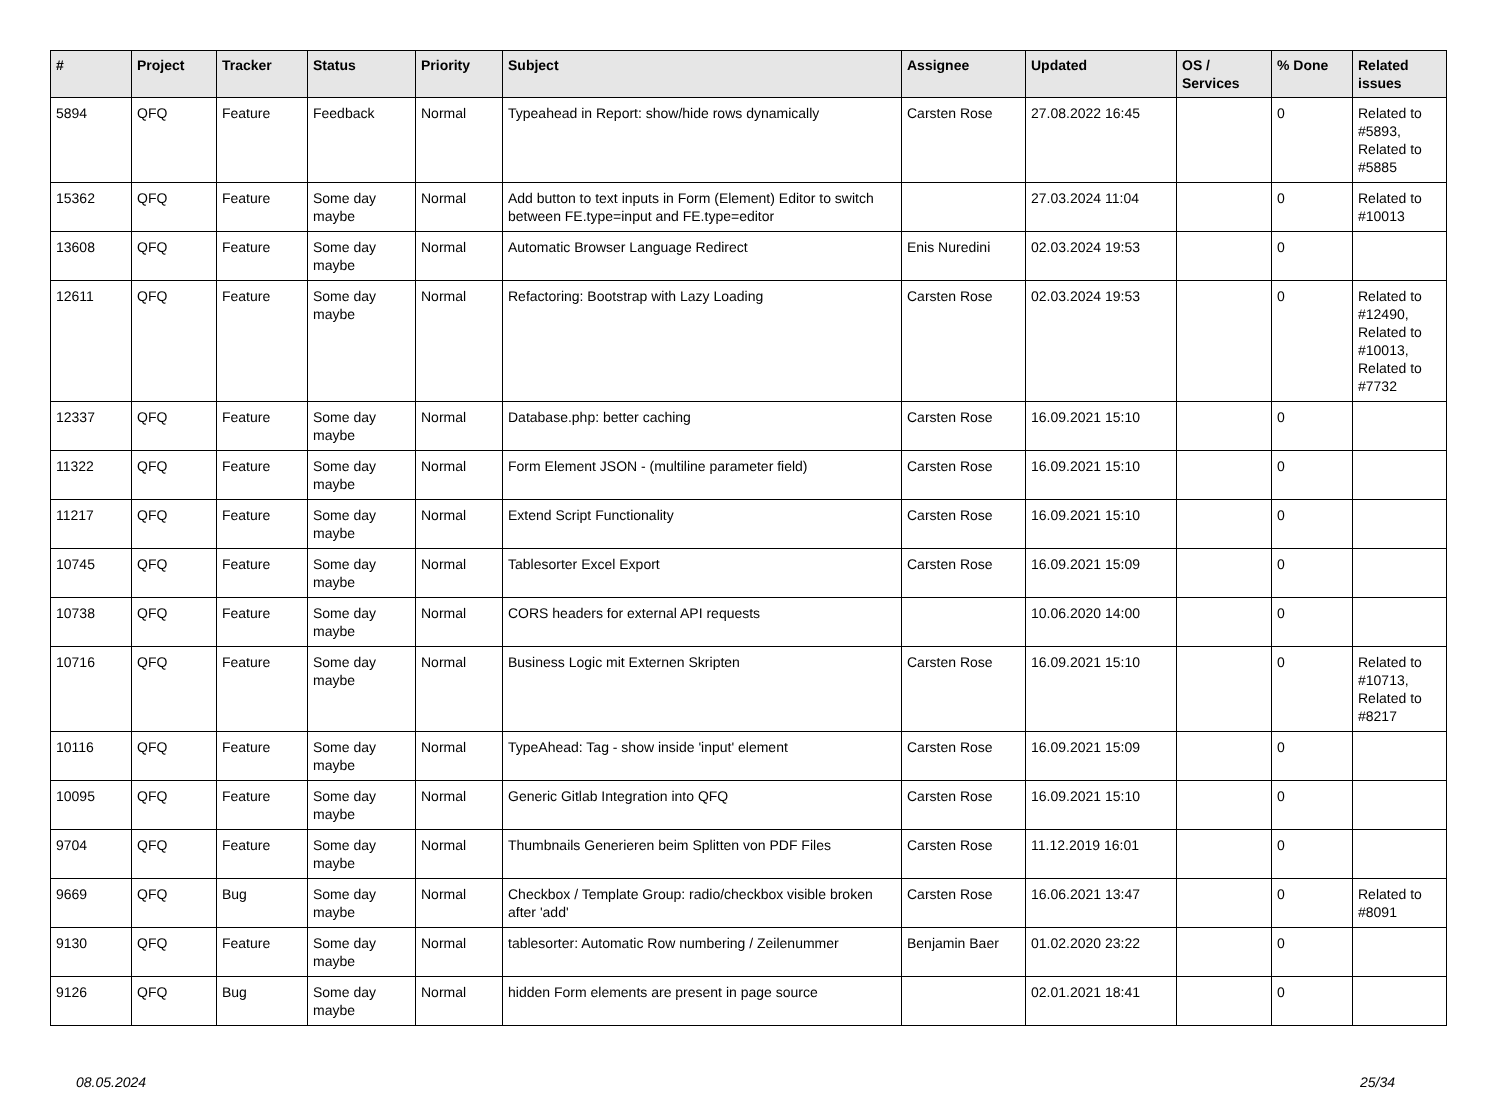| # | Project | Tracker | Status | Priority | Subject | Assignee | Updated | OS / Services | % Done | Related issues |
| --- | --- | --- | --- | --- | --- | --- | --- | --- | --- | --- |
| 5894 | QFQ | Feature | Feedback | Normal | Typeahead in Report: show/hide rows dynamically | Carsten Rose | 27.08.2022 16:45 | | 0 | Related to #5893, Related to #5885 |
| 15362 | QFQ | Feature | Some day maybe | Normal | Add button to text inputs in Form (Element) Editor to switch between FE.type=input and FE.type=editor | | 27.03.2024 11:04 | | 0 | Related to #10013 |
| 13608 | QFQ | Feature | Some day maybe | Normal | Automatic Browser Language Redirect | Enis Nuredini | 02.03.2024 19:53 | | 0 | |
| 12611 | QFQ | Feature | Some day maybe | Normal | Refactoring: Bootstrap with Lazy Loading | Carsten Rose | 02.03.2024 19:53 | | 0 | Related to #12490, Related to #10013, Related to #7732 |
| 12337 | QFQ | Feature | Some day maybe | Normal | Database.php: better caching | Carsten Rose | 16.09.2021 15:10 | | 0 | |
| 11322 | QFQ | Feature | Some day maybe | Normal | Form Element JSON - (multiline parameter field) | Carsten Rose | 16.09.2021 15:10 | | 0 | |
| 11217 | QFQ | Feature | Some day maybe | Normal | Extend Script Functionality | Carsten Rose | 16.09.2021 15:10 | | 0 | |
| 10745 | QFQ | Feature | Some day maybe | Normal | Tablesorter Excel Export | Carsten Rose | 16.09.2021 15:09 | | 0 | |
| 10738 | QFQ | Feature | Some day maybe | Normal | CORS headers for external API requests | | 10.06.2020 14:00 | | 0 | |
| 10716 | QFQ | Feature | Some day maybe | Normal | Business Logic mit Externen Skripten | Carsten Rose | 16.09.2021 15:10 | | 0 | Related to #10713, Related to #8217 |
| 10116 | QFQ | Feature | Some day maybe | Normal | TypeAhead: Tag - show inside 'input' element | Carsten Rose | 16.09.2021 15:09 | | 0 | |
| 10095 | QFQ | Feature | Some day maybe | Normal | Generic Gitlab Integration into QFQ | Carsten Rose | 16.09.2021 15:10 | | 0 | |
| 9704 | QFQ | Feature | Some day maybe | Normal | Thumbnails Generieren beim Splitten von PDF Files | Carsten Rose | 11.12.2019 16:01 | | 0 | |
| 9669 | QFQ | Bug | Some day maybe | Normal | Checkbox / Template Group: radio/checkbox visible broken after 'add' | Carsten Rose | 16.06.2021 13:47 | | 0 | Related to #8091 |
| 9130 | QFQ | Feature | Some day maybe | Normal | tablesorter: Automatic Row numbering / Zeilenummer | Benjamin Baer | 01.02.2020 23:22 | | 0 | |
| 9126 | QFQ | Bug | Some day maybe | Normal | hidden Form elements are present in page source | | 02.01.2021 18:41 | | 0 | |
08.05.2024 25/34